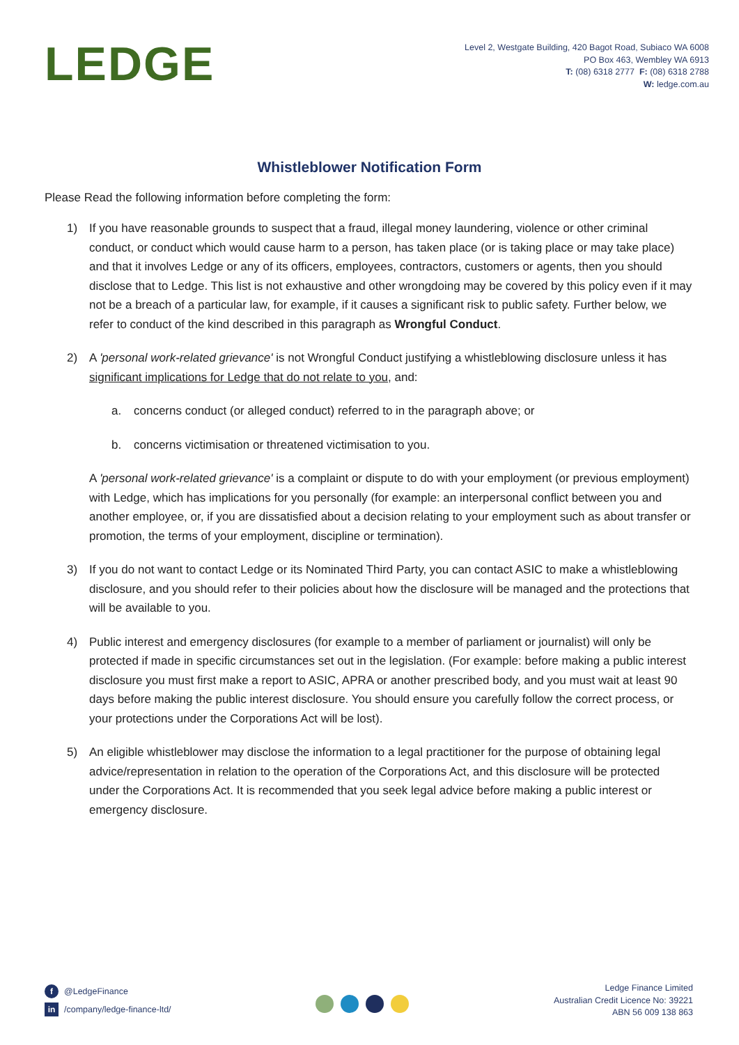LEDGE
Level 2, Westgate Building, 420 Bagot Road, Subiaco WA 6008
PO Box 463, Wembley WA 6913
T: (08) 6318 2777 F: (08) 6318 2788
W: ledge.com.au
Whistleblower Notification Form
Please Read the following information before completing the form:
1) If you have reasonable grounds to suspect that a fraud, illegal money laundering, violence or other criminal conduct, or conduct which would cause harm to a person, has taken place (or is taking place or may take place) and that it involves Ledge or any of its officers, employees, contractors, customers or agents, then you should disclose that to Ledge. This list is not exhaustive and other wrongdoing may be covered by this policy even if it may not be a breach of a particular law, for example, if it causes a significant risk to public safety. Further below, we refer to conduct of the kind described in this paragraph as Wrongful Conduct.
2) A 'personal work-related grievance' is not Wrongful Conduct justifying a whistleblowing disclosure unless it has significant implications for Ledge that do not relate to you, and:
a. concerns conduct (or alleged conduct) referred to in the paragraph above; or
b. concerns victimisation or threatened victimisation to you.
A 'personal work-related grievance' is a complaint or dispute to do with your employment (or previous employment) with Ledge, which has implications for you personally (for example: an interpersonal conflict between you and another employee, or, if you are dissatisfied about a decision relating to your employment such as about transfer or promotion, the terms of your employment, discipline or termination).
3) If you do not want to contact Ledge or its Nominated Third Party, you can contact ASIC to make a whistleblowing disclosure, and you should refer to their policies about how the disclosure will be managed and the protections that will be available to you.
4) Public interest and emergency disclosures (for example to a member of parliament or journalist) will only be protected if made in specific circumstances set out in the legislation. (For example: before making a public interest disclosure you must first make a report to ASIC, APRA or another prescribed body, and you must wait at least 90 days before making the public interest disclosure. You should ensure you carefully follow the correct process, or your protections under the Corporations Act will be lost).
5) An eligible whistleblower may disclose the information to a legal practitioner for the purpose of obtaining legal advice/representation in relation to the operation of the Corporations Act, and this disclosure will be protected under the Corporations Act. It is recommended that you seek legal advice before making a public interest or emergency disclosure.
f @LedgeFinance
in /company/ledge-finance-ltd/
Ledge Finance Limited
Australian Credit Licence No: 39221
ABN 56 009 138 863